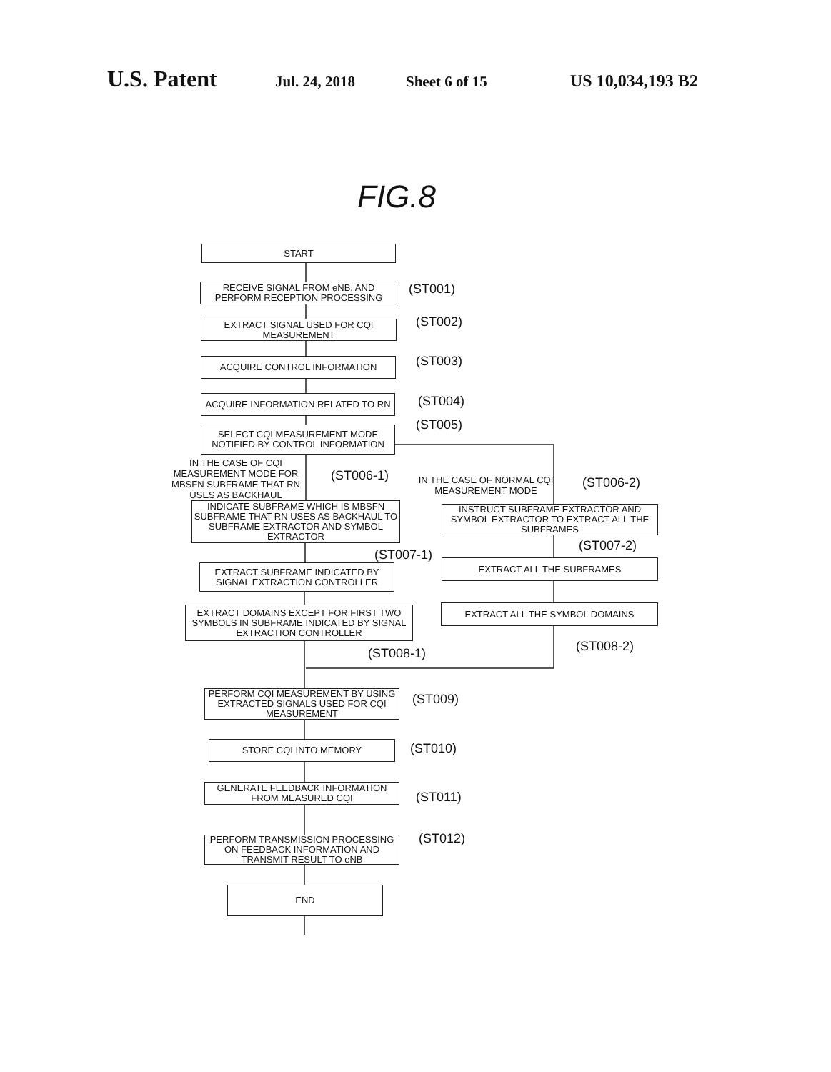U.S. Patent Jul. 24, 2018 Sheet 6 of 15 US 10,034,193 B2
FIG.8
START
RECEIVE SIGNAL FROM eNB, AND
PERFORM RECEPTION PROCESSING
(ST001)
EXTRACT SIGNAL USED FOR CQI
MEASUREMENT
(ST002)
ACQUIRE CONTROL INFORMATION (ST003)
ACQUIRE INFORMATION RELATED TO RN (ST004)
SELECT CQI MEASUREMENT MODE
NOTIFIED BY CONTROL INFORMATION
(ST005)
IN THE CASE OF CQI MEASUREMENT MODE FOR MBSFN SUBFRAME THAT RN USES AS BACKHAUL
(ST006-1)
IN THE CASE OF NORMAL CQI MEASUREMENT MODE
(ST006-2)
INDICATE SUBFRAME WHICH IS MBSFN SUBFRAME THAT RN USES AS BACKHAUL TO SUBFRAME EXTRACTOR AND SYMBOL EXTRACTOR
INSTRUCT SUBFRAME EXTRACTOR AND SYMBOL EXTRACTOR TO EXTRACT ALL THE SUBFRAMES
(ST007-1)
(ST007-2)
EXTRACT SUBFRAME INDICATED BY
SIGNAL EXTRACTION CONTROLLER
EXTRACT ALL THE SUBFRAMES
EXTRACT DOMAINS EXCEPT FOR FIRST TWO SYMBOLS IN SUBFRAME INDICATED BY SIGNAL EXTRACTION CONTROLLER
EXTRACT ALL THE SYMBOL DOMAINS
(ST008-1) (ST008-2)
PERFORM CQI MEASUREMENT BY USING EXTRACTED SIGNALS USED FOR CQI MEASUREMENT
(ST009)
STORE CQI INTO MEMORY (ST010)
GENERATE FEEDBACK INFORMATION
FROM MEASURED CQI
(ST011)
PERFORM TRANSMISSION PROCESSING ON FEEDBACK INFORMATION AND TRANSMIT RESULT TO eNB
(ST012)
END